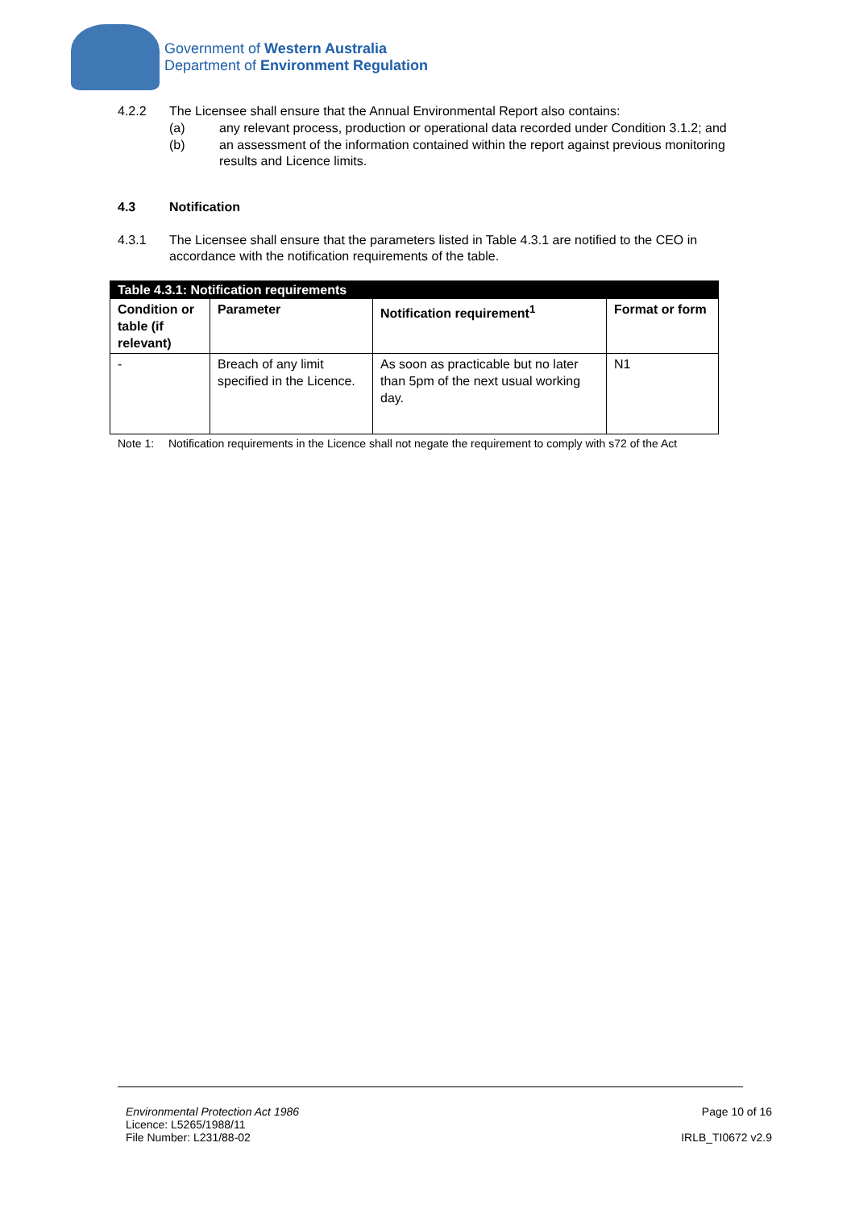Government of Western Australia
Department of Environment Regulation
4.2.2 The Licensee shall ensure that the Annual Environmental Report also contains:
(a) any relevant process, production or operational data recorded under Condition 3.1.2; and
(b) an assessment of the information contained within the report against previous monitoring results and Licence limits.
4.3 Notification
4.3.1 The Licensee shall ensure that the parameters listed in Table 4.3.1 are notified to the CEO in accordance with the notification requirements of the table.
| Table 4.3.1: Notification requirements | | | |
| --- | --- | --- | --- |
| Condition or table (if relevant) | Parameter | Notification requirement<sup>1</sup> | Format or form |
| - | Breach of any limit specified in the Licence. | As soon as practicable but no later than 5pm of the next usual working day. | N1 |
Note 1: Notification requirements in the Licence shall not negate the requirement to comply with s72 of the Act
Environmental Protection Act 1986
Licence: L5265/1988/11
File Number: L231/88-02
Page 10 of 16
IRLB_TI0672 v2.9